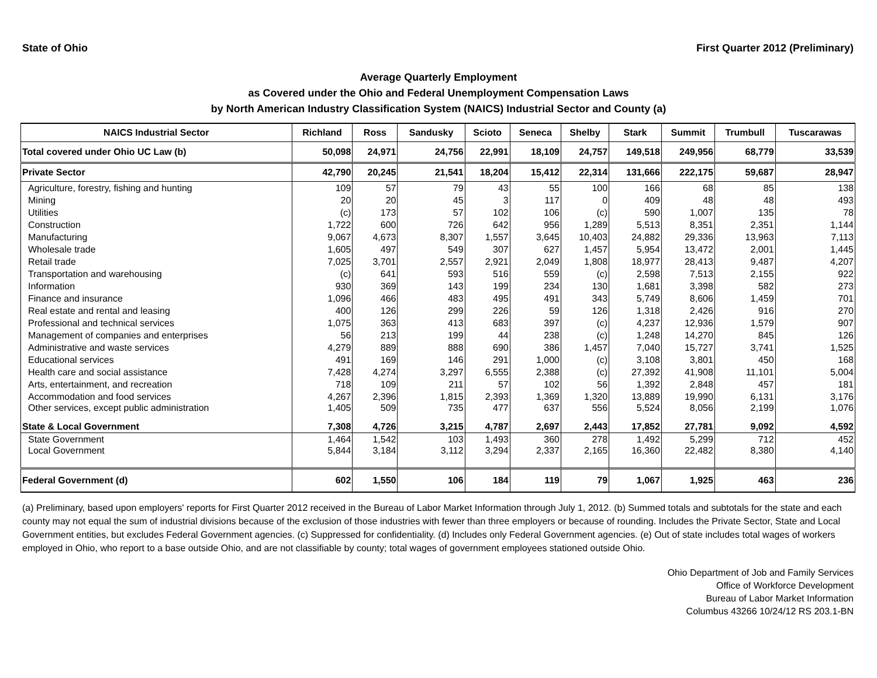State of Ohio First Quarter 2012 (Preliminary)
Average Quarterly Employment
as Covered under the Ohio and Federal Unemployment Compensation Laws
by North American Industry Classification System (NAICS) Industrial Sector and County (a)
| NAICS Industrial Sector | Richland | Ross | Sandusky | Scioto | Seneca | Shelby | Stark | Summit | Trumbull | Tuscarawas |
| --- | --- | --- | --- | --- | --- | --- | --- | --- | --- | --- |
| Total covered under Ohio UC Law (b) | 50,098 | 24,971 | 24,756 | 22,991 | 18,109 | 24,757 | 149,518 | 249,956 | 68,779 | 33,539 |
| Private Sector | 42,790 | 20,245 | 21,541 | 18,204 | 15,412 | 22,314 | 131,666 | 222,175 | 59,687 | 28,947 |
| Agriculture, forestry, fishing and hunting | 109 | 57 | 79 | 43 | 55 | 100 | 166 | 68 | 85 | 138 |
| Mining | 20 | 20 | 45 | 3 | 117 | 0 | 409 | 48 | 48 | 493 |
| Utilities | (c) | 173 | 57 | 102 | 106 | (c) | 590 | 1,007 | 135 | 78 |
| Construction | 1,722 | 600 | 726 | 642 | 956 | 1,289 | 5,513 | 8,351 | 2,351 | 1,144 |
| Manufacturing | 9,067 | 4,673 | 8,307 | 1,557 | 3,645 | 10,403 | 24,882 | 29,336 | 13,963 | 7,113 |
| Wholesale trade | 1,605 | 497 | 549 | 307 | 627 | 1,457 | 5,954 | 13,472 | 2,001 | 1,445 |
| Retail trade | 7,025 | 3,701 | 2,557 | 2,921 | 2,049 | 1,808 | 18,977 | 28,413 | 9,487 | 4,207 |
| Transportation and warehousing | (c) | 641 | 593 | 516 | 559 | (c) | 2,598 | 7,513 | 2,155 | 922 |
| Information | 930 | 369 | 143 | 199 | 234 | 130 | 1,681 | 3,398 | 582 | 273 |
| Finance and insurance | 1,096 | 466 | 483 | 495 | 491 | 343 | 5,749 | 8,606 | 1,459 | 701 |
| Real estate and rental and leasing | 400 | 126 | 299 | 226 | 59 | 126 | 1,318 | 2,426 | 916 | 270 |
| Professional and technical services | 1,075 | 363 | 413 | 683 | 397 | (c) | 4,237 | 12,936 | 1,579 | 907 |
| Management of companies and enterprises | 56 | 213 | 199 | 44 | 238 | (c) | 1,248 | 14,270 | 845 | 126 |
| Administrative and waste services | 4,279 | 889 | 888 | 690 | 386 | 1,457 | 7,040 | 15,727 | 3,741 | 1,525 |
| Educational services | 491 | 169 | 146 | 291 | 1,000 | (c) | 3,108 | 3,801 | 450 | 168 |
| Health care and social assistance | 7,428 | 4,274 | 3,297 | 6,555 | 2,388 | (c) | 27,392 | 41,908 | 11,101 | 5,004 |
| Arts, entertainment, and recreation | 718 | 109 | 211 | 57 | 102 | 56 | 1,392 | 2,848 | 457 | 181 |
| Accommodation and food services | 4,267 | 2,396 | 1,815 | 2,393 | 1,369 | 1,320 | 13,889 | 19,990 | 6,131 | 3,176 |
| Other services, except public administration | 1,405 | 509 | 735 | 477 | 637 | 556 | 5,524 | 8,056 | 2,199 | 1,076 |
| State & Local Government | 7,308 | 4,726 | 3,215 | 4,787 | 2,697 | 2,443 | 17,852 | 27,781 | 9,092 | 4,592 |
| State Government | 1,464 | 1,542 | 103 | 1,493 | 360 | 278 | 1,492 | 5,299 | 712 | 452 |
| Local Government | 5,844 | 3,184 | 3,112 | 3,294 | 2,337 | 2,165 | 16,360 | 22,482 | 8,380 | 4,140 |
| Federal Government (d) | 602 | 1,550 | 106 | 184 | 119 | 79 | 1,067 | 1,925 | 463 | 236 |
(a) Preliminary, based upon employers' reports for First Quarter 2012 received in the Bureau of Labor Market Information through July 1, 2012. (b) Summed totals and subtotals for the state and each county may not equal the sum of industrial divisions because of the exclusion of those industries with fewer than three employers or because of rounding. Includes the Private Sector, State and Local Government entities, but excludes Federal Government agencies. (c) Suppressed for confidentiality. (d) Includes only Federal Government agencies. (e) Out of state includes total wages of workers employed in Ohio, who report to a base outside Ohio, and are not classifiable by county; total wages of government employees stationed outside Ohio.
Ohio Department of Job and Family Services
Office of Workforce Development
Bureau of Labor Market Information
Columbus 43266 10/24/12 RS 203.1-BN